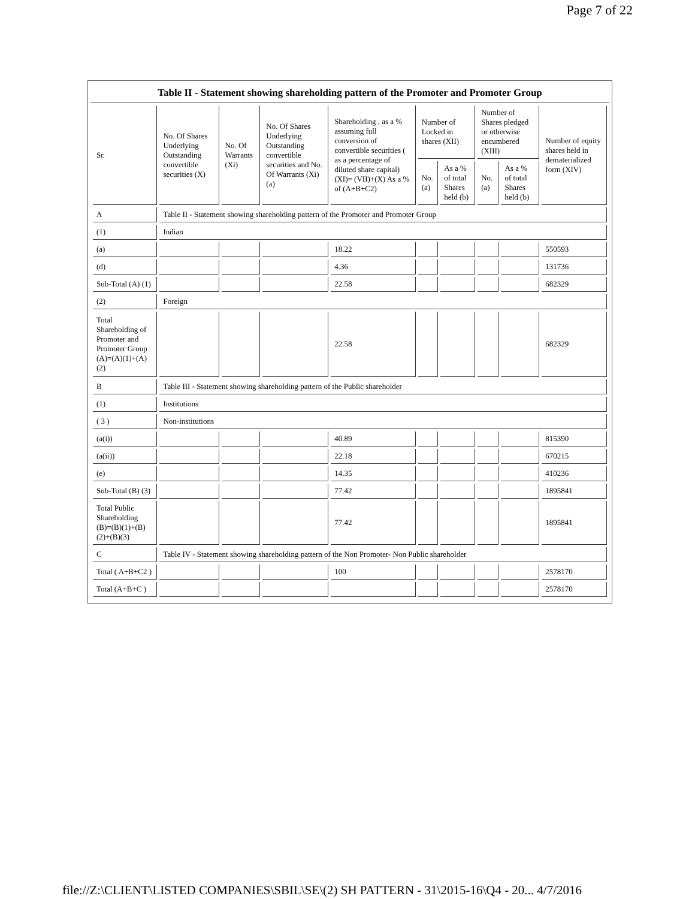Page 7 of 22
Table II - Statement showing shareholding pattern of the Promoter and Promoter Group
| Sr. | No. Of Shares Underlying Outstanding convertible securities (X) | No. Of Warrants (Xi) | No. Of Shares Underlying Outstanding convertible securities and No. Of Warrants (Xi) (a) | Shareholding , as a % assuming full conversion of convertible securities ( as a percentage of diluted share capital) (XI)= (VII)+(X) As a % of (A+B+C2) | Number of Locked in shares (XII) | | Number of Shares pledged or otherwise encumbered (XIII) | | Number of equity shares held in dematerialized form (XIV) |
| --- | --- | --- | --- | --- | --- | --- | --- | --- | --- |
| | | | | | No. (a) | As a % of total Shares held (b) | No. (a) | As a % of total Shares held (b) | |
| A | Table II - Statement showing shareholding pattern of the Promoter and Promoter Group | | | | | | | | |
| (1) | Indian | | | | | | | | |
| (a) | | | | 18.22 | | | | | 550593 |
| (d) | | | | 4.36 | | | | | 131736 |
| Sub-Total (A) (1) | | | | 22.58 | | | | | 682329 |
| (2) | Foreign | | | | | | | | |
| Total Shareholding of Promoter and Promoter Group (A)=(A)(1)+(A)(2) | | | | 22.58 | | | | | 682329 |
| B | Table III - Statement showing shareholding pattern of the Public shareholder | | | | | | | | |
| (1) | Institutions | | | | | | | | |
| ( 3 ) | Non-institutions | | | | | | | | |
| (a(i)) | | | | 40.89 | | | | | 815390 |
| (a(ii)) | | | | 22.18 | | | | | 670215 |
| (e) | | | | 14.35 | | | | | 410236 |
| Sub-Total (B) (3) | | | | 77.42 | | | | | 1895841 |
| Total Public Shareholding (B)=(B)(1)+(B)(2)+(B)(3) | | | | 77.42 | | | | | 1895841 |
| C | Table IV - Statement showing shareholding pattern of the Non Promoter- Non Public shareholder | | | | | | | | |
| Total ( A+B+C2 ) | | | | 100 | | | | | 2578170 |
| Total (A+B+C ) | | | | | | | | | 2578170 |
file://Z:\CLIENT\LISTED COMPANIES\SBIL\SE\(2) SH PATTERN - 31\2015-16\Q4 - 20... 4/7/2016